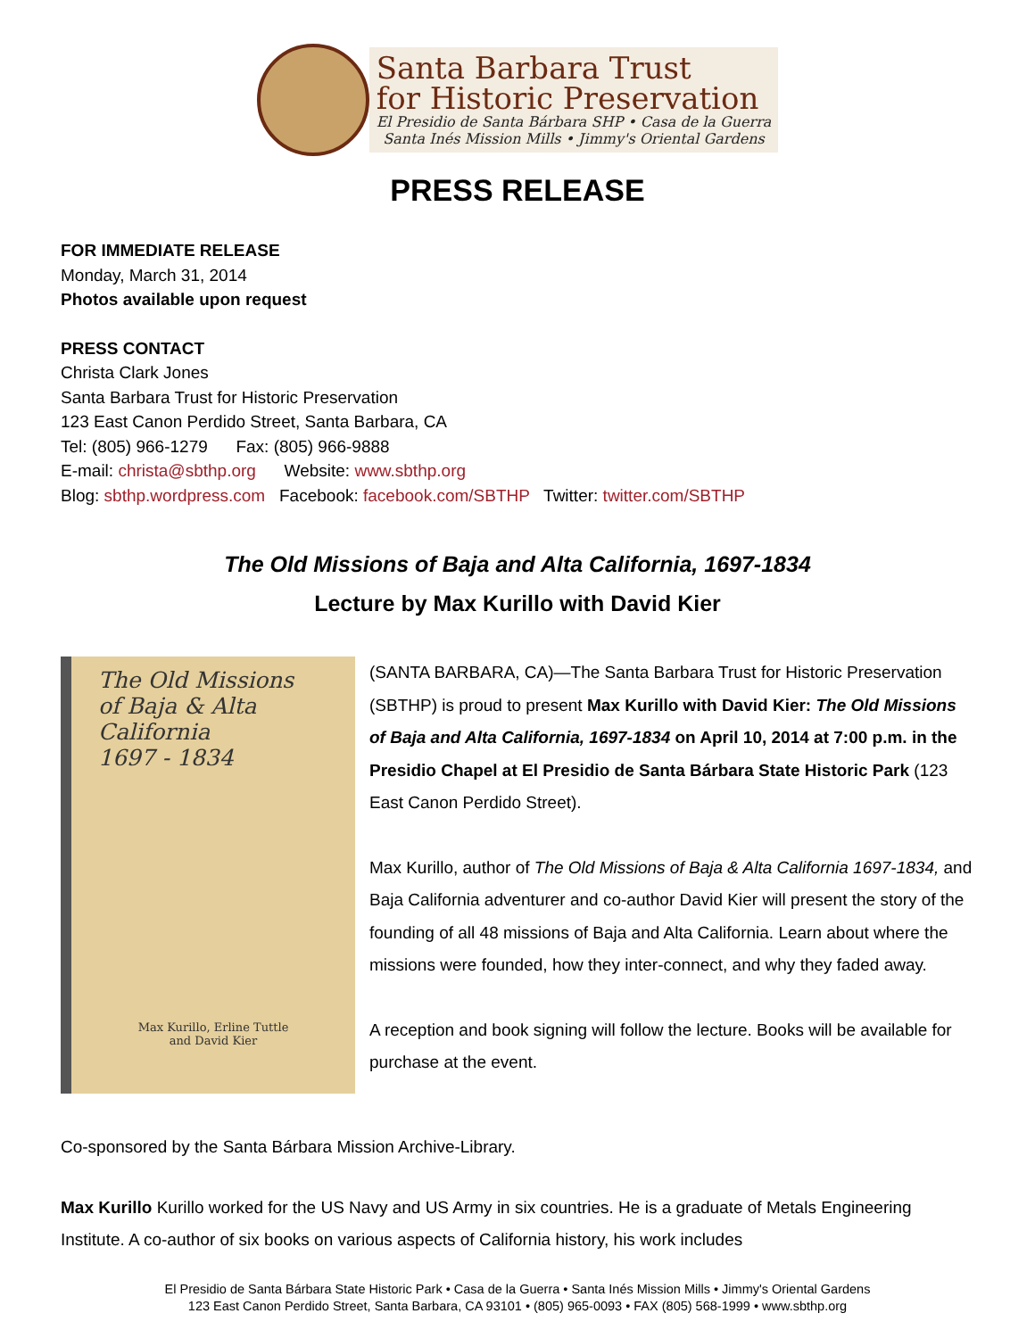Santa Barbara Trust
for Historic Preservation
El Presidio de Santa Bárbara SHP • Casa de la Guerra
Santa Inés Mission Mills • Jimmy's Oriental Gardens
PRESS RELEASE
FOR IMMEDIATE RELEASE
Monday, March 31, 2014
Photos available upon request
PRESS CONTACT
Christa Clark Jones
Santa Barbara Trust for Historic Preservation
123 East Canon Perdido Street, Santa Barbara, CA
Tel: (805) 966-1279 Fax: (805) 966-9888
E-mail: christa@sbthp.org Website: www.sbthp.org
Blog: sbthp.wordpress.com Facebook: facebook.com/SBTHP Twitter: twitter.com/SBTHP
The Old Missions of Baja and Alta California, 1697-1834
Lecture by Max Kurillo with David Kier
The Old Missions
of Baja & Alta
California
1697 - 1834
Max Kurillo, Erline Tuttle
and David Kier
(SANTA BARBARA, CA)—The Santa Barbara Trust for Historic Preservation (SBTHP) is proud to present Max Kurillo with David Kier: The Old Missions of Baja and Alta California, 1697-1834 on April 10, 2014 at 7:00 p.m. in the Presidio Chapel at El Presidio de Santa Bárbara State Historic Park (123 East Canon Perdido Street).
Max Kurillo, author of The Old Missions of Baja & Alta California 1697-1834, and Baja California adventurer and co-author David Kier will present the story of the founding of all 48 missions of Baja and Alta California. Learn about where the missions were founded, how they inter-connect, and why they faded away.
A reception and book signing will follow the lecture. Books will be available for purchase at the event.
Co-sponsored by the Santa Bárbara Mission Archive-Library.
Max Kurillo Kurillo worked for the US Navy and US Army in six countries. He is a graduate of Metals Engineering Institute. A co-author of six books on various aspects of California history, his work includes
El Presidio de Santa Bárbara State Historic Park • Casa de la Guerra • Santa Inés Mission Mills • Jimmy's Oriental Gardens
123 East Canon Perdido Street, Santa Barbara, CA 93101 • (805) 965-0093 • FAX (805) 568-1999 • www.sbthp.org